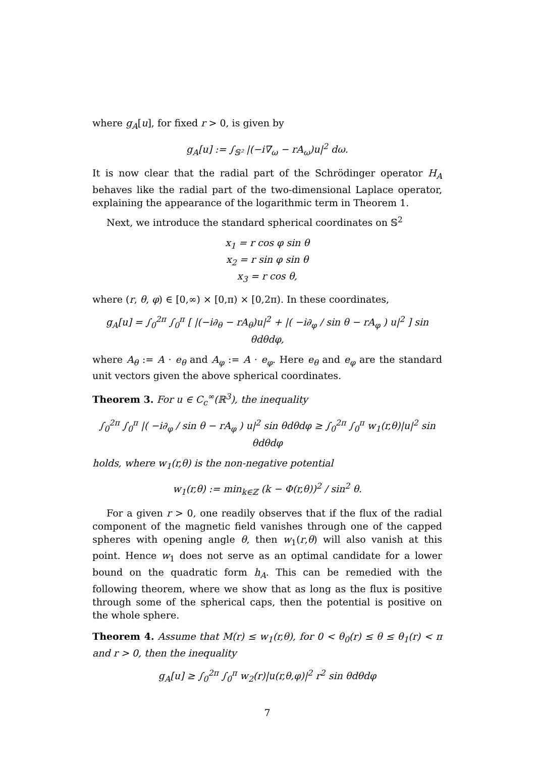where g<sub>A</sub>[u], for fixed r > 0, is given by
g<sub>A</sub>[u] := ∫<sub>𝕊²</sub> |(−i∇<sub>ω</sub> − rA<sub>ω</sub>)u|<sup>2</sup> dω.
It is now clear that the radial part of the Schrödinger operator H<sub>A</sub> behaves like the radial part of the two-dimensional Laplace operator, explaining the appearance of the logarithmic term in Theorem 1.
Next, we introduce the standard spherical coordinates on 𝕊<sup>2</sup>
x<sub>1</sub> = r cos φ sin θ
x<sub>2</sub> = r sin φ sin θ
x<sub>3</sub> = r cos θ,
where (r, θ, φ) ∈ [0,∞) × [0,π) × [0,2π). In these coordinates,
g<sub>A</sub>[u] = ∫<sub>0</sub><sup>2π</sup> ∫<sub>0</sub><sup>π</sup> [ |(−i∂<sub>θ</sub> − rA<sub>θ</sub>)u|<sup>2</sup> + |( −i∂<sub>φ</sub> / sin θ − rA<sub>φ</sub> ) u|<sup>2</sup> ] sin θdθdφ,
where A<sub>θ</sub> := A · e<sub>θ</sub> and A<sub>φ</sub> := A · e<sub>φ</sub>. Here e<sub>θ</sub> and e<sub>φ</sub> are the standard unit vectors given the above spherical coordinates.
Theorem 3. For u ∈ C<sub>c</sub><sup>∞</sup>(ℝ<sup>3</sup>), the inequality
∫<sub>0</sub><sup>2π</sup> ∫<sub>0</sub><sup>π</sup> |( −i∂<sub>φ</sub> / sin θ − rA<sub>φ</sub> ) u|<sup>2</sup> sin θdθdφ ≥ ∫<sub>0</sub><sup>2π</sup> ∫<sub>0</sub><sup>π</sup> w<sub>1</sub>(r,θ)|u|<sup>2</sup> sin θdθdφ
holds, where w<sub>1</sub>(r,θ) is the non-negative potential
w<sub>1</sub>(r,θ) := min<sub>k∈ℤ</sub> (k − Φ(r,θ))<sup>2</sup> / sin<sup>2</sup> θ.
For a given r > 0, one readily observes that if the flux of the radial component of the magnetic field vanishes through one of the capped spheres with opening angle θ, then w<sub>1</sub>(r,θ) will also vanish at this point. Hence w<sub>1</sub> does not serve as an optimal candidate for a lower bound on the quadratic form h<sub>A</sub>. This can be remedied with the following theorem, where we show that as long as the flux is positive through some of the spherical caps, then the potential is positive on the whole sphere.
Theorem 4. Assume that M(r) ≤ w<sub>1</sub>(r,θ), for 0 < θ<sub>0</sub>(r) ≤ θ ≤ θ<sub>1</sub>(r) < π and r > 0, then the inequality
g<sub>A</sub>[u] ≥ ∫<sub>0</sub><sup>2π</sup> ∫<sub>0</sub><sup>π</sup> w<sub>2</sub>(r)|u(r,θ,φ)|<sup>2</sup> r<sup>2</sup> sin θdθdφ
7